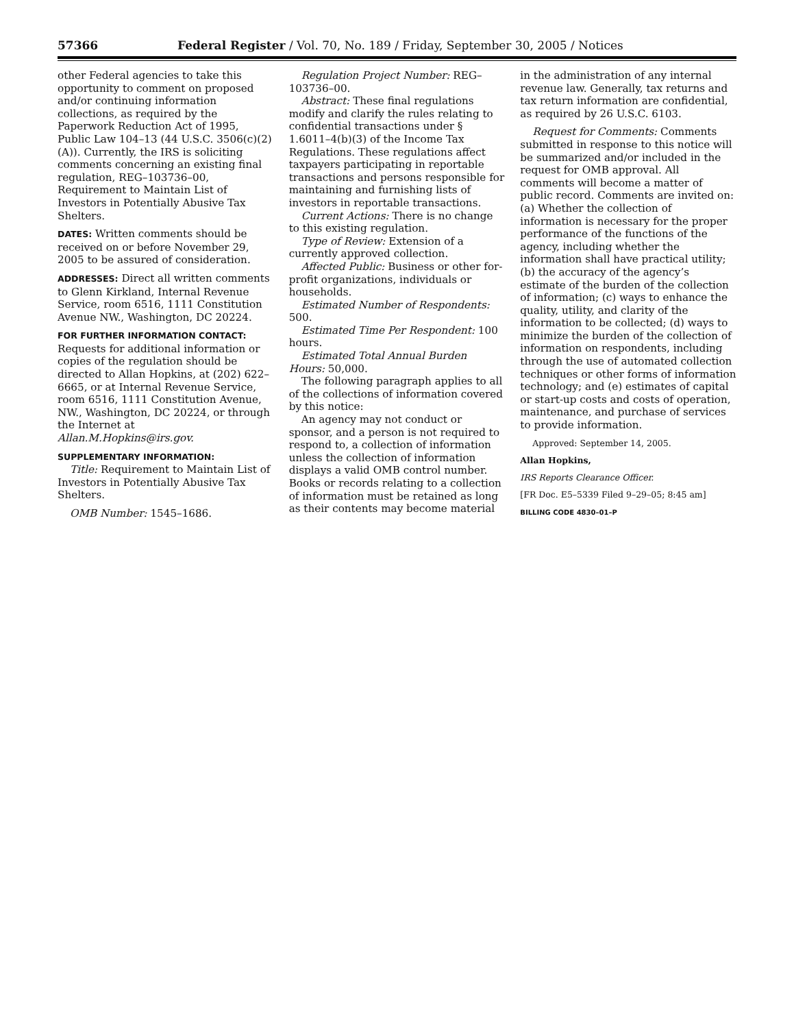57366 Federal Register / Vol. 70, No. 189 / Friday, September 30, 2005 / Notices
other Federal agencies to take this opportunity to comment on proposed and/or continuing information collections, as required by the Paperwork Reduction Act of 1995, Public Law 104–13 (44 U.S.C. 3506(c)(2)(A)). Currently, the IRS is soliciting comments concerning an existing final regulation, REG–103736–00, Requirement to Maintain List of Investors in Potentially Abusive Tax Shelters.
DATES: Written comments should be received on or before November 29, 2005 to be assured of consideration.
ADDRESSES: Direct all written comments to Glenn Kirkland, Internal Revenue Service, room 6516, 1111 Constitution Avenue NW., Washington, DC 20224.
FOR FURTHER INFORMATION CONTACT: Requests for additional information or copies of the regulation should be directed to Allan Hopkins, at (202) 622–6665, or at Internal Revenue Service, room 6516, 1111 Constitution Avenue, NW., Washington, DC 20224, or through the Internet at Allan.M.Hopkins@irs.gov.
SUPPLEMENTARY INFORMATION:
Title: Requirement to Maintain List of Investors in Potentially Abusive Tax Shelters.
OMB Number: 1545–1686.
Regulation Project Number: REG–103736–00.
Abstract: These final regulations modify and clarify the rules relating to confidential transactions under § 1.6011–4(b)(3) of the Income Tax Regulations. These regulations affect taxpayers participating in reportable transactions and persons responsible for maintaining and furnishing lists of investors in reportable transactions.
Current Actions: There is no change to this existing regulation.
Type of Review: Extension of a currently approved collection.
Affected Public: Business or other for-profit organizations, individuals or households.
Estimated Number of Respondents: 500.
Estimated Time Per Respondent: 100 hours.
Estimated Total Annual Burden Hours: 50,000.
The following paragraph applies to all of the collections of information covered by this notice:
An agency may not conduct or sponsor, and a person is not required to respond to, a collection of information unless the collection of information displays a valid OMB control number. Books or records relating to a collection of information must be retained as long as their contents may become material
in the administration of any internal revenue law. Generally, tax returns and tax return information are confidential, as required by 26 U.S.C. 6103.
Request for Comments: Comments submitted in response to this notice will be summarized and/or included in the request for OMB approval. All comments will become a matter of public record. Comments are invited on: (a) Whether the collection of information is necessary for the proper performance of the functions of the agency, including whether the information shall have practical utility; (b) the accuracy of the agency’s estimate of the burden of the collection of information; (c) ways to enhance the quality, utility, and clarity of the information to be collected; (d) ways to minimize the burden of the collection of information on respondents, including through the use of automated collection techniques or other forms of information technology; and (e) estimates of capital or start-up costs and costs of operation, maintenance, and purchase of services to provide information.
Approved: September 14, 2005.
Allan Hopkins,
IRS Reports Clearance Officer.
[FR Doc. E5–5339 Filed 9–29–05; 8:45 am]
BILLING CODE 4830–01–P